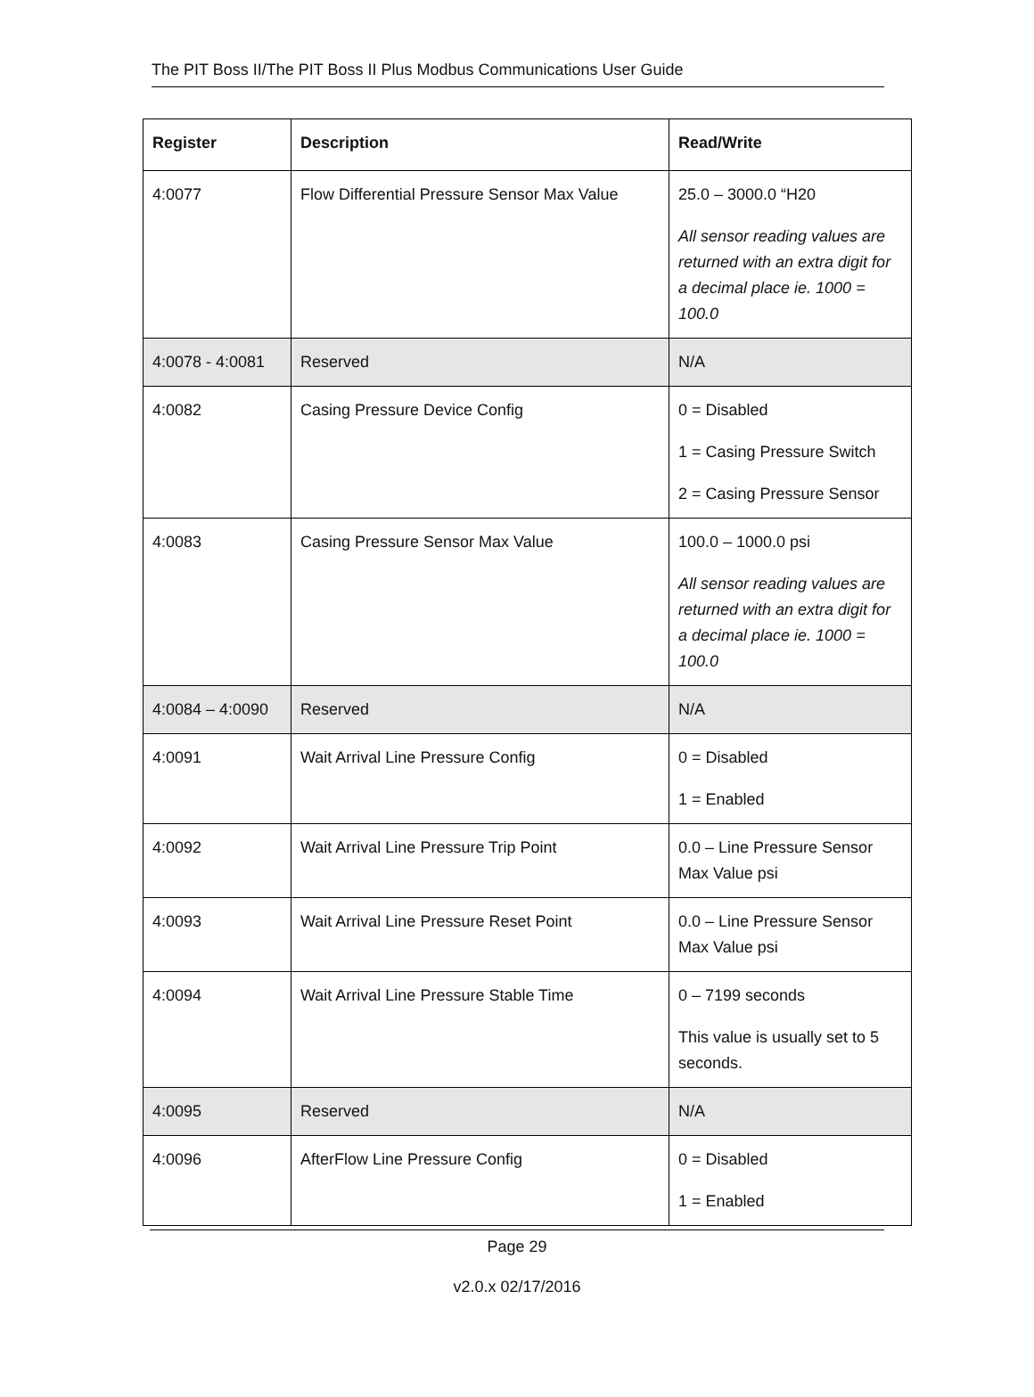The PIT Boss II/The PIT Boss II Plus Modbus Communications User Guide
| Register | Description | Read/Write |
| --- | --- | --- |
| 4:0077 | Flow Differential Pressure Sensor Max Value | 25.0 – 3000.0 “H20 All sensor reading values are returned with an extra digit for a decimal place ie. 1000 = 100.0 |
| 4:0078 - 4:0081 | Reserved | N/A |
| 4:0082 | Casing Pressure Device Config | 0 = Disabled 1 = Casing Pressure Switch 2 = Casing Pressure Sensor |
| 4:0083 | Casing Pressure Sensor Max Value | 100.0 – 1000.0 psi All sensor reading values are returned with an extra digit for a decimal place ie. 1000 = 100.0 |
| 4:0084 – 4:0090 | Reserved | N/A |
| 4:0091 | Wait Arrival Line Pressure Config | 0 = Disabled 1 = Enabled |
| 4:0092 | Wait Arrival Line Pressure Trip Point | 0.0 – Line Pressure Sensor Max Value psi |
| 4:0093 | Wait Arrival Line Pressure Reset Point | 0.0 – Line Pressure Sensor Max Value psi |
| 4:0094 | Wait Arrival Line Pressure Stable Time | 0 – 7199 seconds This value is usually set to 5 seconds. |
| 4:0095 | Reserved | N/A |
| 4:0096 | AfterFlow Line Pressure Config | 0 = Disabled 1 = Enabled |
Page 29
v2.0.x 02/17/2016